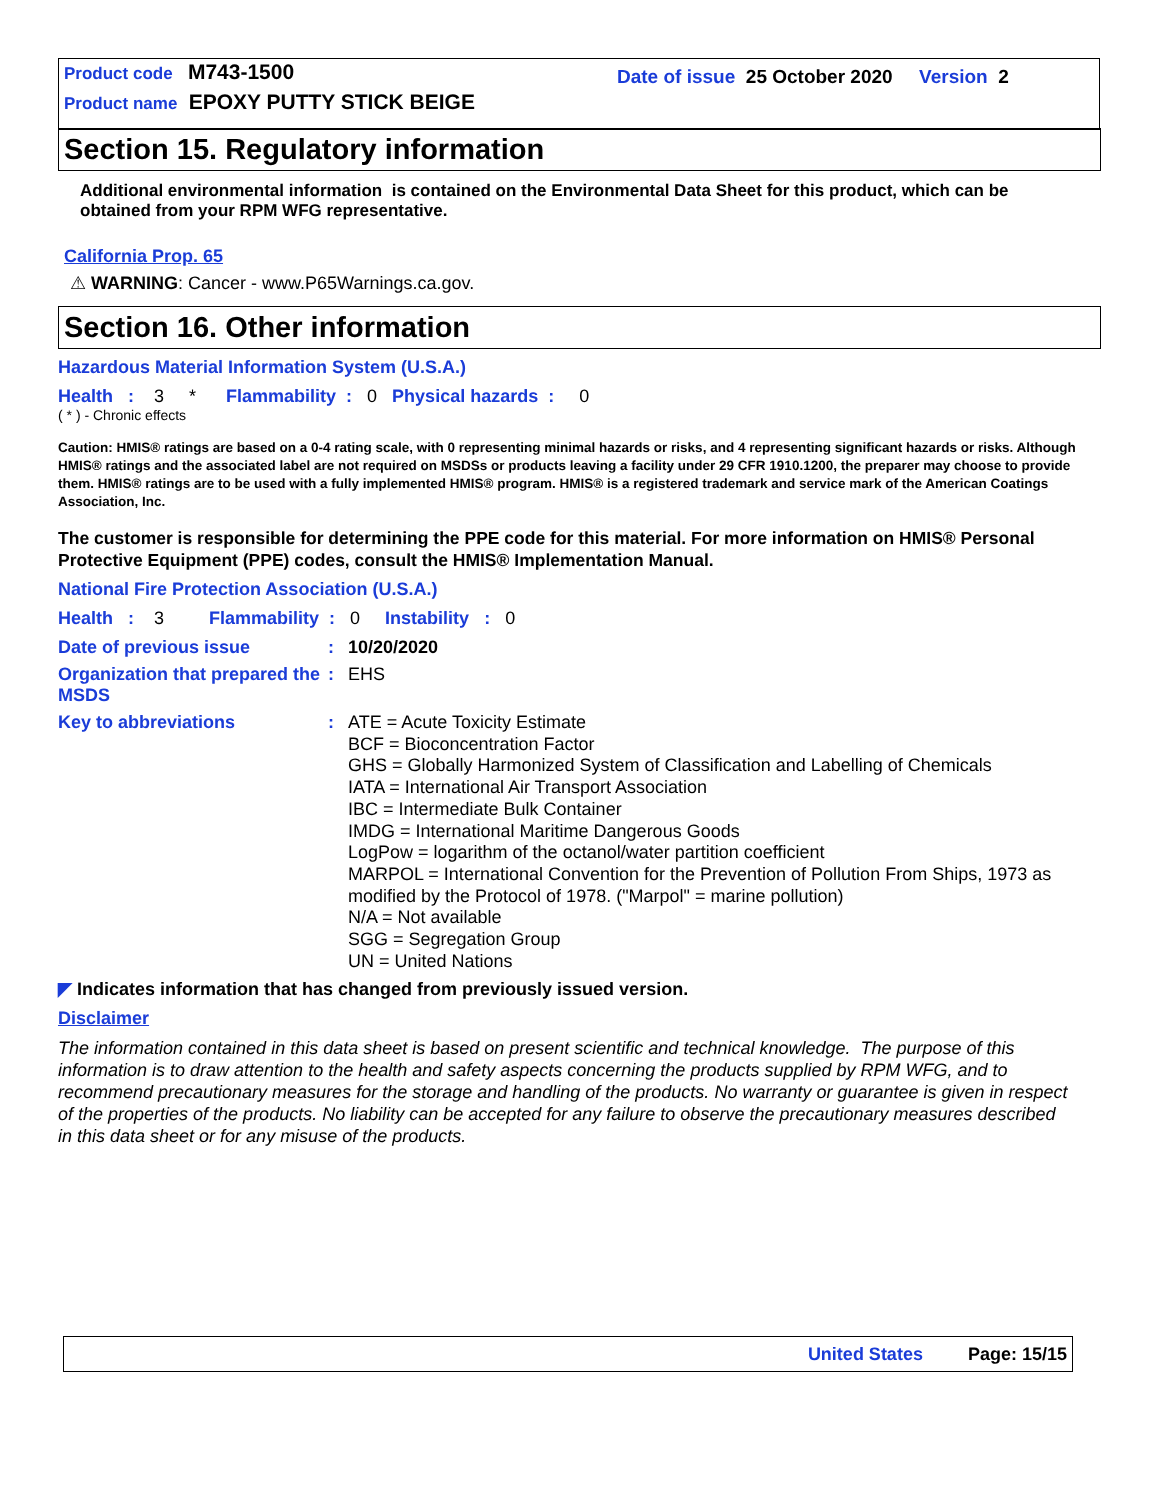Product code M743-1500 Date of issue 25 October 2020 Version 2
Product name EPOXY PUTTY STICK BEIGE
Section 15. Regulatory information
Additional environmental information is contained on the Environmental Data Sheet for this product, which can be obtained from your RPM WFG representative.
California Prop. 65
⚠ WARNING: Cancer - www.P65Warnings.ca.gov.
Section 16. Other information
Hazardous Material Information System (U.S.A.)
Health : 3 * Flammability : 0 Physical hazards : 0
( * ) - Chronic effects
Caution: HMIS® ratings are based on a 0-4 rating scale, with 0 representing minimal hazards or risks, and 4 representing significant hazards or risks. Although HMIS® ratings and the associated label are not required on MSDSs or products leaving a facility under 29 CFR 1910.1200, the preparer may choose to provide them. HMIS® ratings are to be used with a fully implemented HMIS® program. HMIS® is a registered trademark and service mark of the American Coatings Association, Inc.
The customer is responsible for determining the PPE code for this material. For more information on HMIS® Personal Protective Equipment (PPE) codes, consult the HMIS® Implementation Manual.
National Fire Protection Association (U.S.A.)
Health : 3 Flammability : 0 Instability : 0
Date of previous issue : 10/20/2020
Organization that prepared the MSDS
: EHS
Key to abbreviations : ATE = Acute Toxicity Estimate
BCF = Bioconcentration Factor
GHS = Globally Harmonized System of Classification and Labelling of Chemicals
IATA = International Air Transport Association
IBC = Intermediate Bulk Container
IMDG = International Maritime Dangerous Goods
LogPow = logarithm of the octanol/water partition coefficient
MARPOL = International Convention for the Prevention of Pollution From Ships, 1973 as modified by the Protocol of 1978. ("Marpol" = marine pollution)
N/A = Not available
SGG = Segregation Group
UN = United Nations
◤ Indicates information that has changed from previously issued version.
Disclaimer
The information contained in this data sheet is based on present scientific and technical knowledge. The purpose of this information is to draw attention to the health and safety aspects concerning the products supplied by RPM WFG, and to recommend precautionary measures for the storage and handling of the products. No warranty or guarantee is given in respect of the properties of the products. No liability can be accepted for any failure to observe the precautionary measures described in this data sheet or for any misuse of the products.
United States Page: 15/15